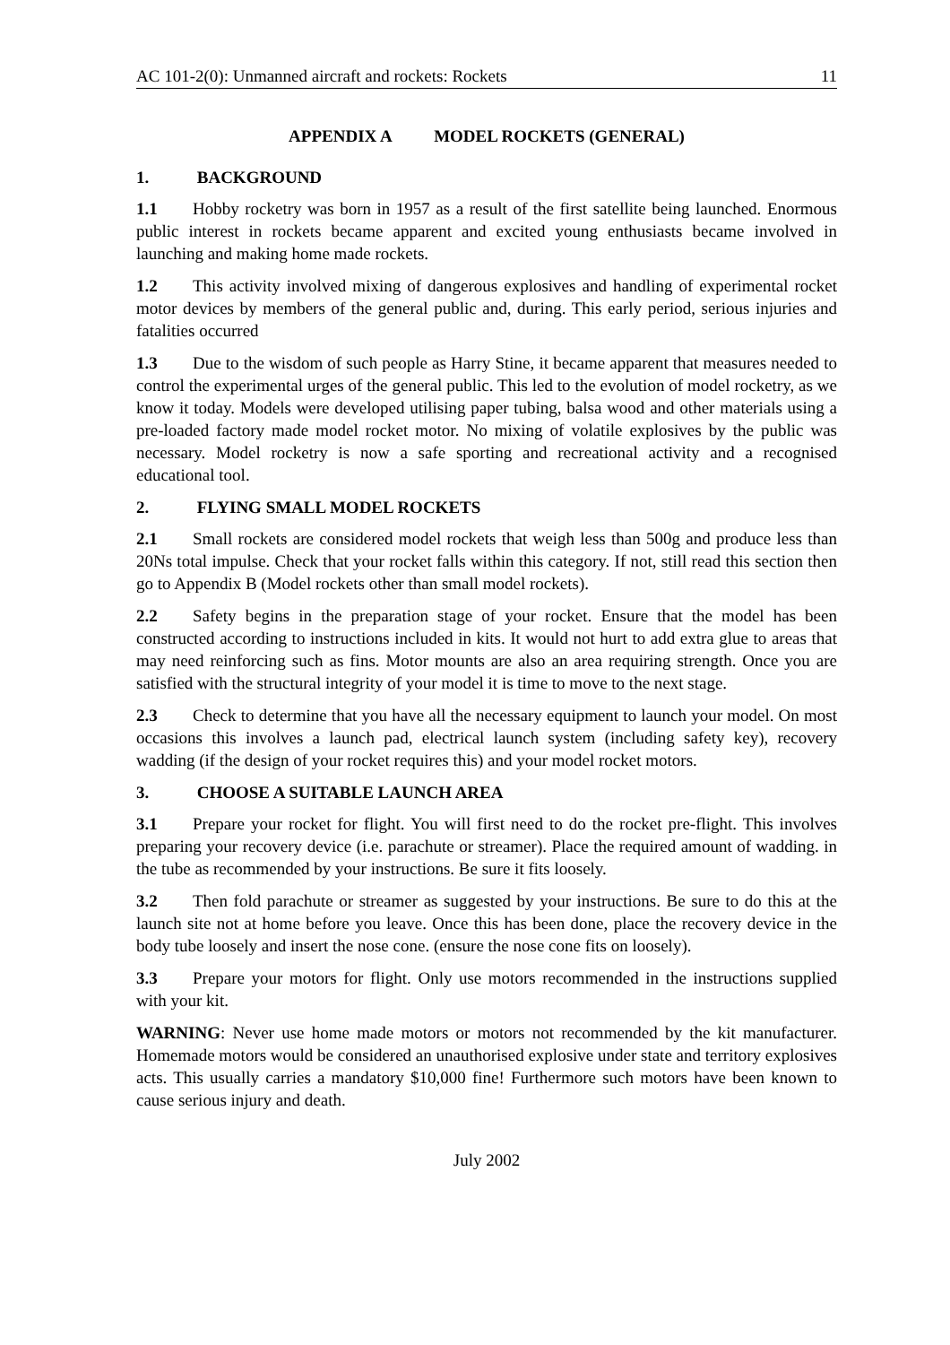AC 101-2(0): Unmanned aircraft and rockets: Rockets 11
APPENDIX A MODEL ROCKETS (GENERAL)
1. BACKGROUND
1.1 Hobby rocketry was born in 1957 as a result of the first satellite being launched. Enormous public interest in rockets became apparent and excited young enthusiasts became involved in launching and making home made rockets.
1.2 This activity involved mixing of dangerous explosives and handling of experimental rocket motor devices by members of the general public and, during. This early period, serious injuries and fatalities occurred
1.3 Due to the wisdom of such people as Harry Stine, it became apparent that measures needed to control the experimental urges of the general public. This led to the evolution of model rocketry, as we know it today. Models were developed utilising paper tubing, balsa wood and other materials using a pre-loaded factory made model rocket motor. No mixing of volatile explosives by the public was necessary. Model rocketry is now a safe sporting and recreational activity and a recognised educational tool.
2. FLYING SMALL MODEL ROCKETS
2.1 Small rockets are considered model rockets that weigh less than 500g and produce less than 20Ns total impulse. Check that your rocket falls within this category. If not, still read this section then go to Appendix B (Model rockets other than small model rockets).
2.2 Safety begins in the preparation stage of your rocket. Ensure that the model has been constructed according to instructions included in kits. It would not hurt to add extra glue to areas that may need reinforcing such as fins. Motor mounts are also an area requiring strength. Once you are satisfied with the structural integrity of your model it is time to move to the next stage.
2.3 Check to determine that you have all the necessary equipment to launch your model. On most occasions this involves a launch pad, electrical launch system (including safety key), recovery wadding (if the design of your rocket requires this) and your model rocket motors.
3. CHOOSE A SUITABLE LAUNCH AREA
3.1 Prepare your rocket for flight. You will first need to do the rocket pre-flight. This involves preparing your recovery device (i.e. parachute or streamer). Place the required amount of wadding. in the tube as recommended by your instructions. Be sure it fits loosely.
3.2 Then fold parachute or streamer as suggested by your instructions. Be sure to do this at the launch site not at home before you leave. Once this has been done, place the recovery device in the body tube loosely and insert the nose cone. (ensure the nose cone fits on loosely).
3.3 Prepare your motors for flight. Only use motors recommended in the instructions supplied with your kit.
WARNING: Never use home made motors or motors not recommended by the kit manufacturer. Homemade motors would be considered an unauthorised explosive under state and territory explosives acts. This usually carries a mandatory $10,000 fine! Furthermore such motors have been known to cause serious injury and death.
July 2002